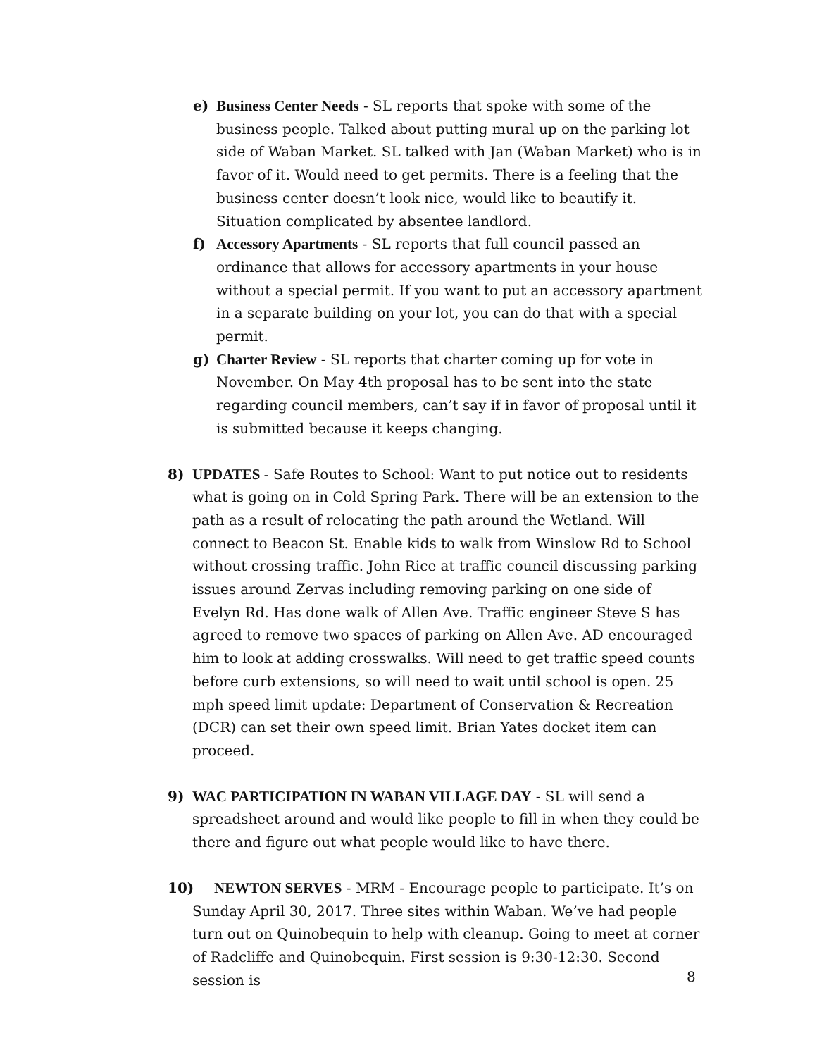e)
Business Center Needs - SL reports that spoke with some of the business people. Talked about putting mural up on the parking lot side of Waban Market. SL talked with Jan (Waban Market) who is in favor of it. Would need to get permits. There is a feeling that the business center doesn’t look nice, would like to beautify it. Situation complicated by absentee landlord.
f)
Accessory Apartments - SL reports that full council passed an ordinance that allows for accessory apartments in your house without a special permit. If you want to put an accessory apartment in a separate building on your lot, you can do that with a special permit.
g)
Charter Review - SL reports that charter coming up for vote in November. On May 4th proposal has to be sent into the state regarding council members, can’t say if in favor of proposal until it is submitted because it keeps changing.
8)
UPDATES - Safe Routes to School: Want to put notice out to residents what is going on in Cold Spring Park. There will be an extension to the path as a result of relocating the path around the Wetland. Will connect to Beacon St. Enable kids to walk from Winslow Rd to School without crossing traffic. John Rice at traffic council discussing parking issues around Zervas including removing parking on one side of Evelyn Rd. Has done walk of Allen Ave. Traffic engineer Steve S has agreed to remove two spaces of parking on Allen Ave. AD encouraged him to look at adding crosswalks. Will need to get traffic speed counts before curb extensions, so will need to wait until school is open. 25 mph speed limit update: Department of Conservation & Recreation (DCR) can set their own speed limit. Brian Yates docket item can proceed.
9)
WAC PARTICIPATION IN WABAN VILLAGE DAY - SL will send a spreadsheet around and would like people to fill in when they could be there and figure out what people would like to have there.
10)
NEWTON SERVES - MRM - Encourage people to participate. It’s on Sunday April 30, 2017. Three sites within Waban. We’ve had people turn out on Quinobequin to help with cleanup. Going to meet at corner of Radcliffe and Quinobequin. First session is 9:30-12:30. Second session is
8